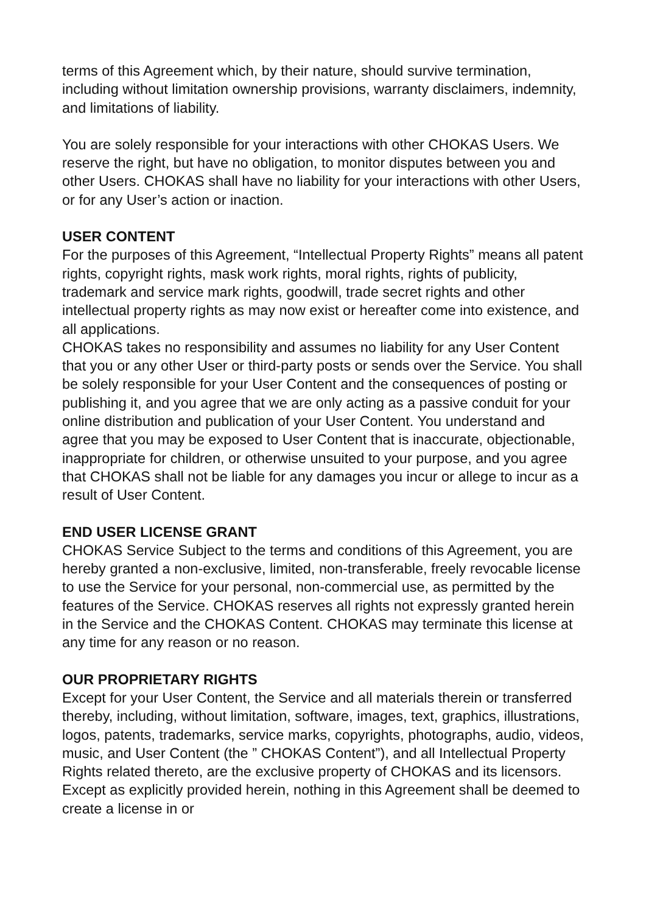terms of this Agreement which, by their nature, should survive termination, including without limitation ownership provisions, warranty disclaimers, indemnity, and limitations of liability.
You are solely responsible for your interactions with other CHOKAS Users. We reserve the right, but have no obligation, to monitor disputes between you and other Users. CHOKAS shall have no liability for your interactions with other Users, or for any User’s action or inaction.
USER CONTENT
For the purposes of this Agreement, “Intellectual Property Rights” means all patent rights, copyright rights, mask work rights, moral rights, rights of publicity, trademark and service mark rights, goodwill, trade secret rights and other intellectual property rights as may now exist or hereafter come into existence, and all applications.
CHOKAS takes no responsibility and assumes no liability for any User Content that you or any other User or third-party posts or sends over the Service. You shall be solely responsible for your User Content and the consequences of posting or publishing it, and you agree that we are only acting as a passive conduit for your online distribution and publication of your User Content. You understand and agree that you may be exposed to User Content that is inaccurate, objectionable, inappropriate for children, or otherwise unsuited to your purpose, and you agree that CHOKAS shall not be liable for any damages you incur or allege to incur as a result of User Content.
END USER LICENSE GRANT
CHOKAS Service Subject to the terms and conditions of this Agreement, you are hereby granted a non-exclusive, limited, non-transferable, freely revocable license to use the Service for your personal, non-commercial use, as permitted by the features of the Service. CHOKAS reserves all rights not expressly granted herein in the Service and the CHOKAS Content. CHOKAS may terminate this license at any time for any reason or no reason.
OUR PROPRIETARY RIGHTS
Except for your User Content, the Service and all materials therein or transferred thereby, including, without limitation, software, images, text, graphics, illustrations, logos, patents, trademarks, service marks, copyrights, photographs, audio, videos, music, and User Content (the ” CHOKAS Content”), and all Intellectual Property Rights related thereto, are the exclusive property of CHOKAS and its licensors. Except as explicitly provided herein, nothing in this Agreement shall be deemed to create a license in or